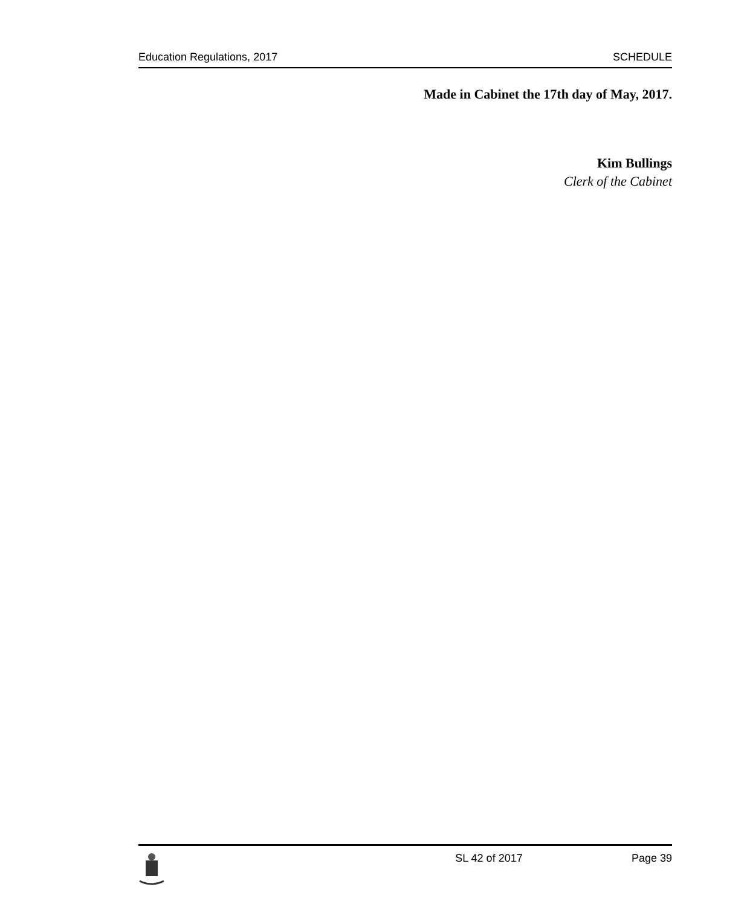Education Regulations, 2017 SCHEDULE
Made in Cabinet the 17th day of May, 2017.
Kim Bullings
Clerk of the Cabinet
SL 42 of 2017 Page 39